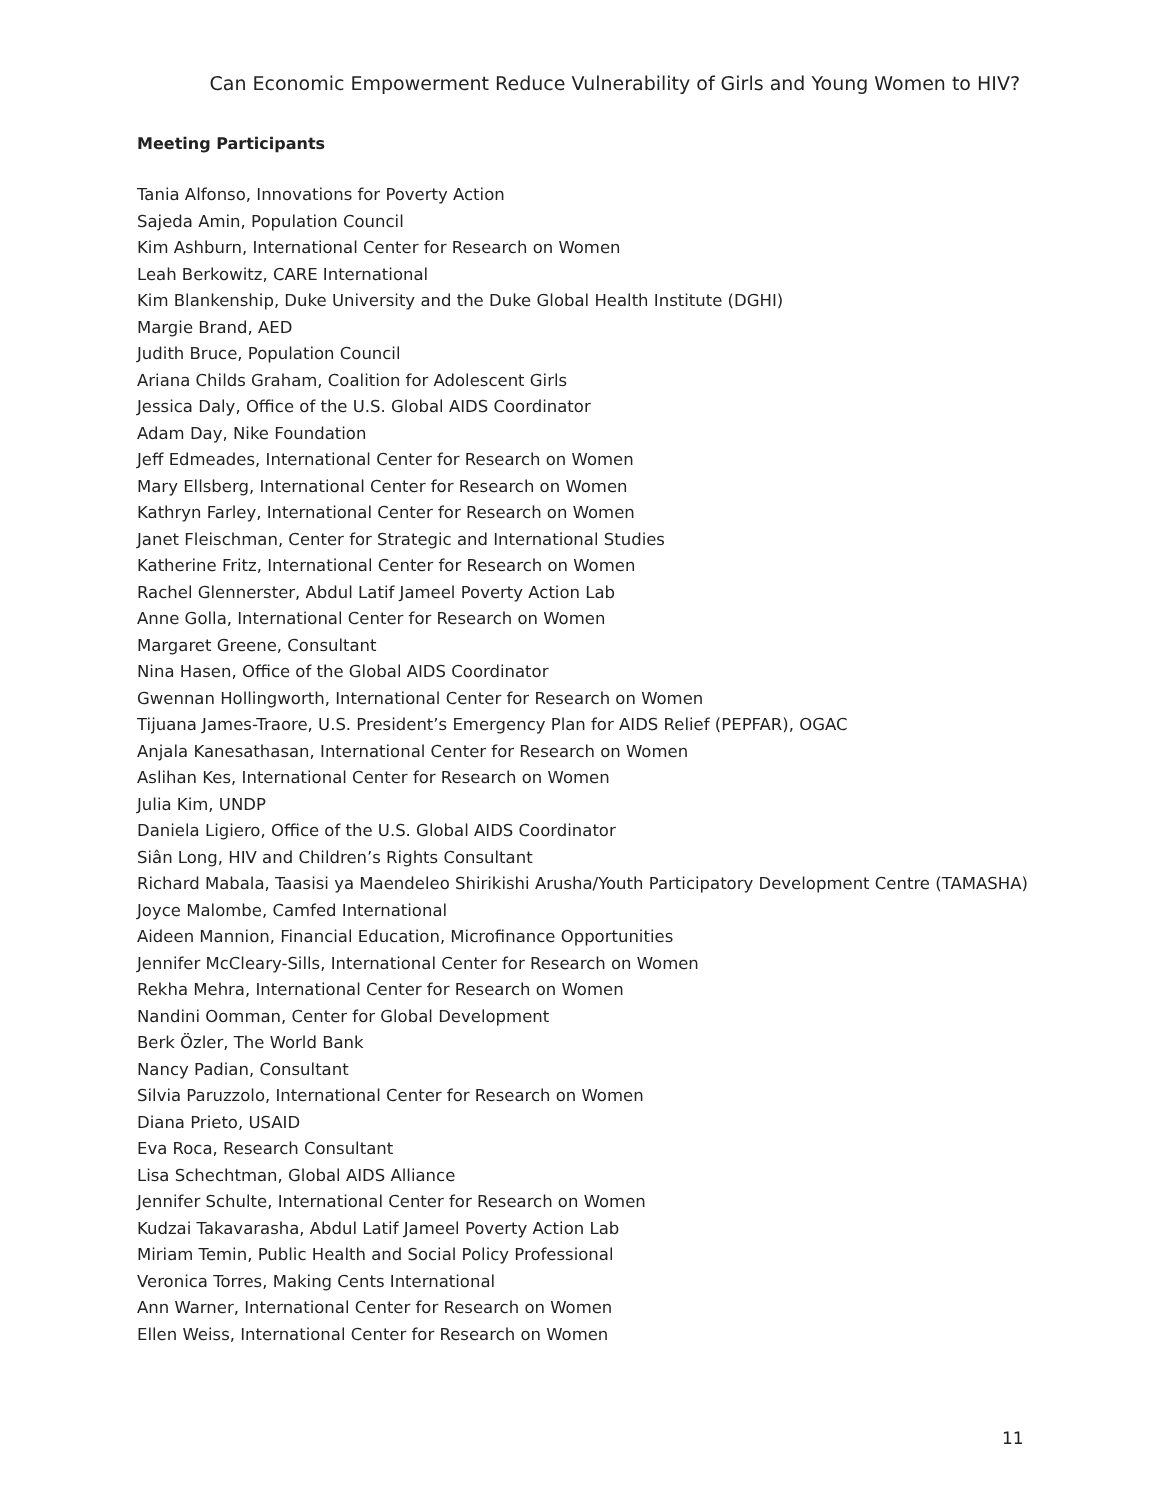Can Economic Empowerment Reduce Vulnerability of Girls and Young Women to HIV?
Meeting Participants
Tania Alfonso, Innovations for Poverty Action
Sajeda Amin, Population Council
Kim Ashburn, International Center for Research on Women
Leah Berkowitz, CARE International
Kim Blankenship, Duke University and the Duke Global Health Institute (DGHI)
Margie Brand, AED
Judith Bruce, Population Council
Ariana Childs Graham, Coalition for Adolescent Girls
Jessica Daly, Office of the U.S. Global AIDS Coordinator
Adam Day, Nike Foundation
Jeff Edmeades, International Center for Research on Women
Mary Ellsberg, International Center for Research on Women
Kathryn Farley, International Center for Research on Women
Janet Fleischman, Center for Strategic and International Studies
Katherine Fritz, International Center for Research on Women
Rachel Glennerster, Abdul Latif Jameel Poverty Action Lab
Anne Golla, International Center for Research on Women
Margaret Greene, Consultant
Nina Hasen, Office of the Global AIDS Coordinator
Gwennan Hollingworth, International Center for Research on Women
Tijuana James-Traore, U.S. President’s Emergency Plan for AIDS Relief (PEPFAR), OGAC
Anjala Kanesathasan, International Center for Research on Women
Aslihan Kes, International Center for Research on Women
Julia Kim, UNDP
Daniela Ligiero, Office of the U.S. Global AIDS Coordinator
Siân Long, HIV and Children’s Rights Consultant
Richard Mabala, Taasisi ya Maendeleo Shirikishi Arusha/Youth Participatory Development Centre (TAMASHA)
Joyce Malombe, Camfed International
Aideen Mannion, Financial Education, Microfinance Opportunities
Jennifer McCleary-Sills, International Center for Research on Women
Rekha Mehra, International Center for Research on Women
Nandini Oomman, Center for Global Development
Berk Özler, The World Bank
Nancy Padian, Consultant
Silvia Paruzzolo, International Center for Research on Women
Diana Prieto, USAID
Eva Roca, Research Consultant
Lisa Schechtman, Global AIDS Alliance
Jennifer Schulte, International Center for Research on Women
Kudzai Takavarasha, Abdul Latif Jameel Poverty Action Lab
Miriam Temin, Public Health and Social Policy Professional
Veronica Torres, Making Cents International
Ann Warner, International Center for Research on Women
Ellen Weiss, International Center for Research on Women
11